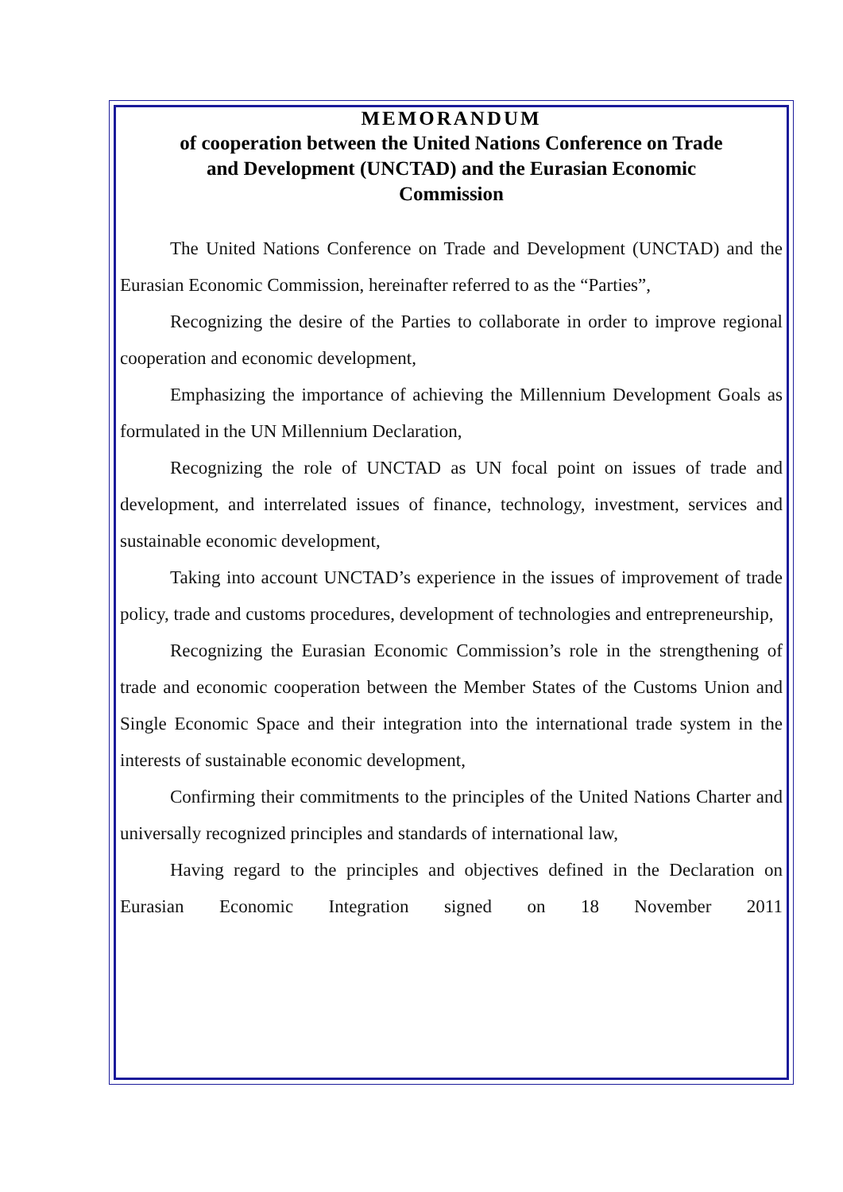MEMORANDUM
of cooperation between the United Nations Conference on Trade
and Development (UNCTAD) and the Eurasian Economic
Commission
The United Nations Conference on Trade and Development (UNCTAD) and the Eurasian Economic Commission, hereinafter referred to as the “Parties”,
Recognizing the desire of the Parties to collaborate in order to improve regional cooperation and economic development,
Emphasizing the importance of achieving the Millennium Development Goals as formulated in the UN Millennium Declaration,
Recognizing the role of UNCTAD as UN focal point on issues of trade and development, and interrelated issues of finance, technology, investment, services and sustainable economic development,
Taking into account UNCTAD’s experience in the issues of improvement of trade policy, trade and customs procedures, development of technologies and entrepreneurship,
Recognizing the Eurasian Economic Commission’s role in the strengthening of trade and economic cooperation between the Member States of the Customs Union and Single Economic Space and their integration into the international trade system in the interests of sustainable economic development,
Confirming their commitments to the principles of the United Nations Charter and universally recognized principles and standards of international law,
Having regard to the principles and objectives defined in the Declaration on Eurasian Economic Integration signed on 18 November 2011